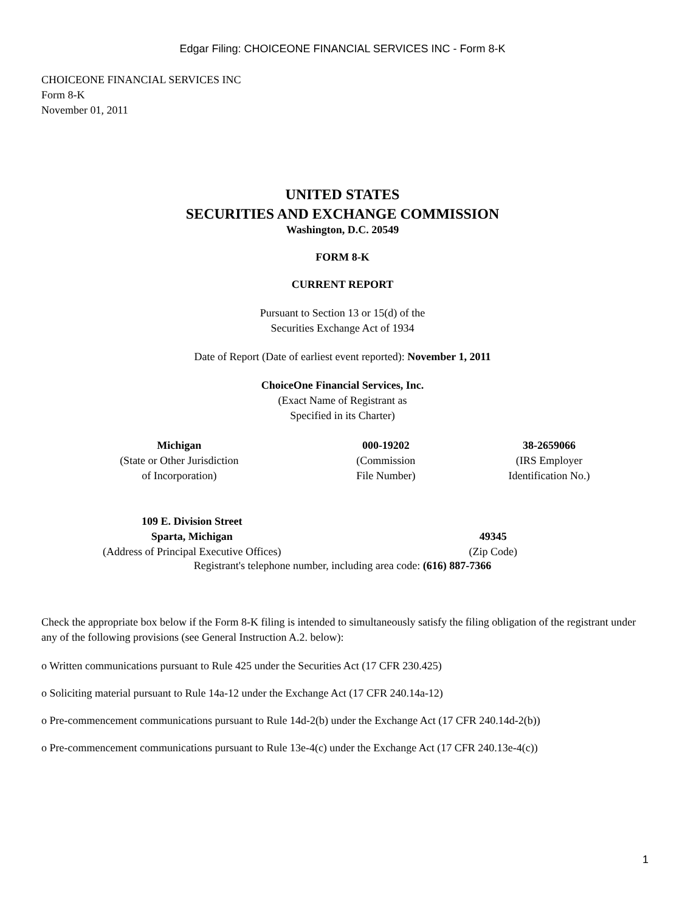Edgar Filing: CHOICEONE FINANCIAL SERVICES INC - Form 8-K
CHOICEONE FINANCIAL SERVICES INC
Form 8-K
November 01, 2011
UNITED STATES
SECURITIES AND EXCHANGE COMMISSION
Washington, D.C. 20549
FORM 8-K
CURRENT REPORT
Pursuant to Section 13 or 15(d) of the
Securities Exchange Act of 1934
Date of Report (Date of earliest event reported): November 1, 2011
ChoiceOne Financial Services, Inc.
(Exact Name of Registrant as
Specified in its Charter)
| Michigan (State or Other Jurisdiction of Incorporation) | 000-19202 (Commission File Number) | 38-2659066 (IRS Employer Identification No.) |
| 109 E. Division Street Sparta, Michigan (Address of Principal Executive Offices) | 49345 (Zip Code) |
Registrant's telephone number, including area code: (616) 887-7366
Check the appropriate box below if the Form 8-K filing is intended to simultaneously satisfy the filing obligation of the registrant under any of the following provisions (see General Instruction A.2. below):
o Written communications pursuant to Rule 425 under the Securities Act (17 CFR 230.425)
o Soliciting material pursuant to Rule 14a-12 under the Exchange Act (17 CFR 240.14a-12)
o Pre-commencement communications pursuant to Rule 14d-2(b) under the Exchange Act (17 CFR 240.14d-2(b))
o Pre-commencement communications pursuant to Rule 13e-4(c) under the Exchange Act (17 CFR 240.13e-4(c))
1